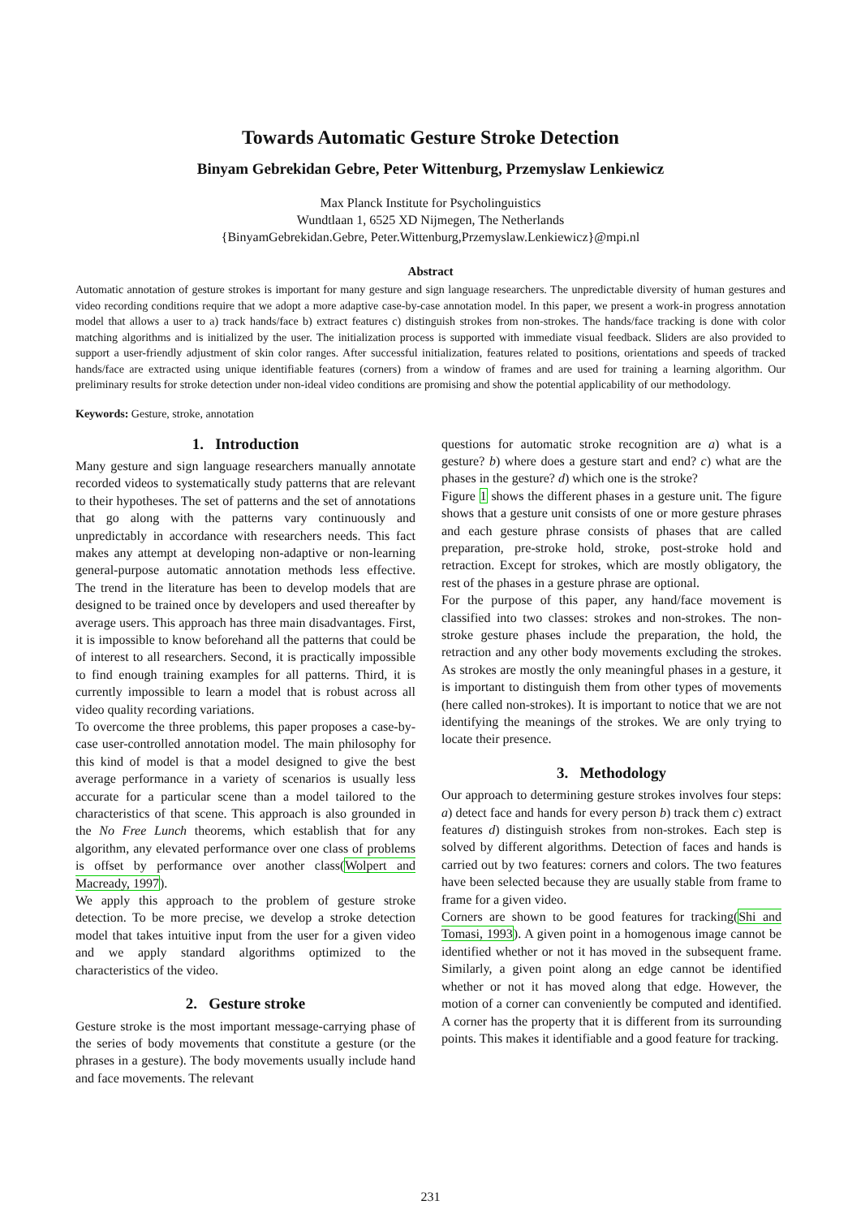Towards Automatic Gesture Stroke Detection
Binyam Gebrekidan Gebre, Peter Wittenburg, Przemyslaw Lenkiewicz
Max Planck Institute for Psycholinguistics
Wundtlaan 1, 6525 XD Nijmegen, The Netherlands
{BinyamGebrekidan.Gebre, Peter.Wittenburg,Przemyslaw.Lenkiewicz}@mpi.nl
Abstract
Automatic annotation of gesture strokes is important for many gesture and sign language researchers. The unpredictable diversity of human gestures and video recording conditions require that we adopt a more adaptive case-by-case annotation model. In this paper, we present a work-in progress annotation model that allows a user to a) track hands/face b) extract features c) distinguish strokes from non-strokes. The hands/face tracking is done with color matching algorithms and is initialized by the user. The initialization process is supported with immediate visual feedback. Sliders are also provided to support a user-friendly adjustment of skin color ranges. After successful initialization, features related to positions, orientations and speeds of tracked hands/face are extracted using unique identifiable features (corners) from a window of frames and are used for training a learning algorithm. Our preliminary results for stroke detection under non-ideal video conditions are promising and show the potential applicability of our methodology.
Keywords: Gesture, stroke, annotation
1. Introduction
Many gesture and sign language researchers manually annotate recorded videos to systematically study patterns that are relevant to their hypotheses. The set of patterns and the set of annotations that go along with the patterns vary continuously and unpredictably in accordance with researchers needs. This fact makes any attempt at developing non-adaptive or non-learning general-purpose automatic annotation methods less effective. The trend in the literature has been to develop models that are designed to be trained once by developers and used thereafter by average users. This approach has three main disadvantages. First, it is impossible to know beforehand all the patterns that could be of interest to all researchers. Second, it is practically impossible to find enough training examples for all patterns. Third, it is currently impossible to learn a model that is robust across all video quality recording variations.
To overcome the three problems, this paper proposes a case-by-case user-controlled annotation model. The main philosophy for this kind of model is that a model designed to give the best average performance in a variety of scenarios is usually less accurate for a particular scene than a model tailored to the characteristics of that scene. This approach is also grounded in the No Free Lunch theorems, which establish that for any algorithm, any elevated performance over one class of problems is offset by performance over another class(Wolpert and Macready, 1997).
We apply this approach to the problem of gesture stroke detection. To be more precise, we develop a stroke detection model that takes intuitive input from the user for a given video and we apply standard algorithms optimized to the characteristics of the video.
2. Gesture stroke
Gesture stroke is the most important message-carrying phase of the series of body movements that constitute a gesture (or the phrases in a gesture). The body movements usually include hand and face movements. The relevant
questions for automatic stroke recognition are a) what is a gesture? b) where does a gesture start and end? c) what are the phases in the gesture? d) which one is the stroke?
Figure 1 shows the different phases in a gesture unit. The figure shows that a gesture unit consists of one or more gesture phrases and each gesture phrase consists of phases that are called preparation, pre-stroke hold, stroke, post-stroke hold and retraction. Except for strokes, which are mostly obligatory, the rest of the phases in a gesture phrase are optional.
For the purpose of this paper, any hand/face movement is classified into two classes: strokes and non-strokes. The non-stroke gesture phases include the preparation, the hold, the retraction and any other body movements excluding the strokes. As strokes are mostly the only meaningful phases in a gesture, it is important to distinguish them from other types of movements (here called non-strokes). It is important to notice that we are not identifying the meanings of the strokes. We are only trying to locate their presence.
3. Methodology
Our approach to determining gesture strokes involves four steps: a) detect face and hands for every person b) track them c) extract features d) distinguish strokes from non-strokes. Each step is solved by different algorithms. Detection of faces and hands is carried out by two features: corners and colors. The two features have been selected because they are usually stable from frame to frame for a given video.
Corners are shown to be good features for tracking(Shi and Tomasi, 1993). A given point in a homogenous image cannot be identified whether or not it has moved in the subsequent frame. Similarly, a given point along an edge cannot be identified whether or not it has moved along that edge. However, the motion of a corner can conveniently be computed and identified. A corner has the property that it is different from its surrounding points. This makes it identifiable and a good feature for tracking.
231